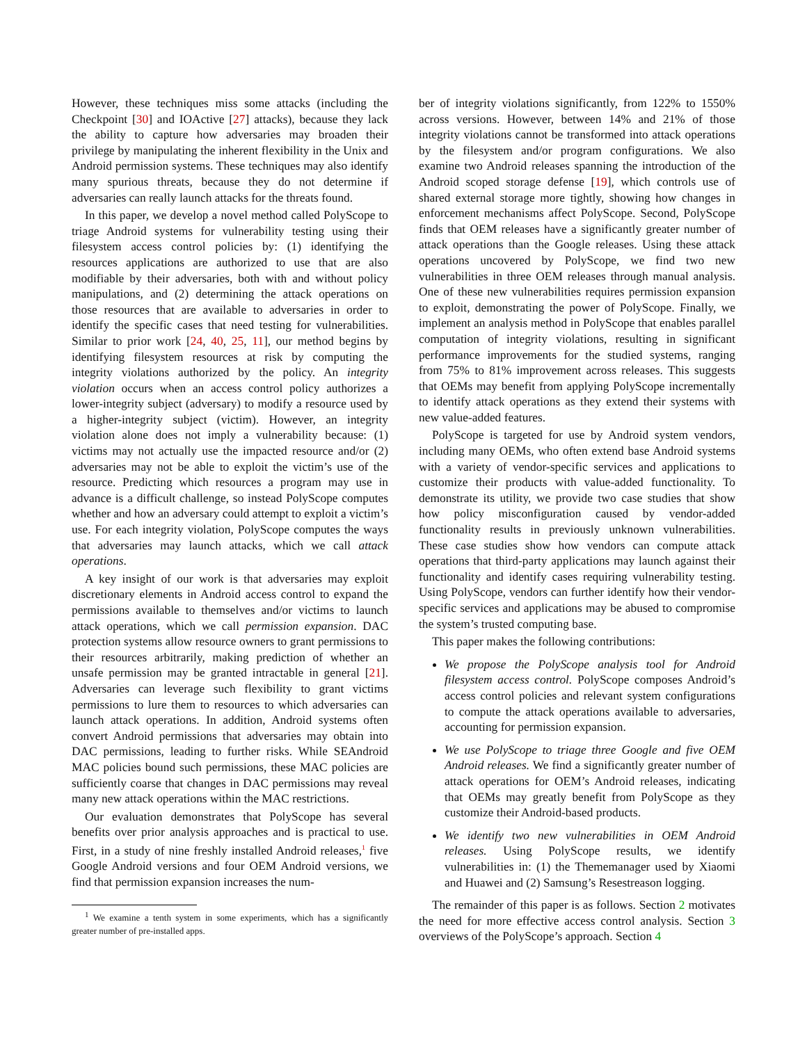However, these techniques miss some attacks (including the Checkpoint [30] and IOActive [27] attacks), because they lack the ability to capture how adversaries may broaden their privilege by manipulating the inherent flexibility in the Unix and Android permission systems. These techniques may also identify many spurious threats, because they do not determine if adversaries can really launch attacks for the threats found.
In this paper, we develop a novel method called PolyScope to triage Android systems for vulnerability testing using their filesystem access control policies by: (1) identifying the resources applications are authorized to use that are also modifiable by their adversaries, both with and without policy manipulations, and (2) determining the attack operations on those resources that are available to adversaries in order to identify the specific cases that need testing for vulnerabilities. Similar to prior work [24, 40, 25, 11], our method begins by identifying filesystem resources at risk by computing the integrity violations authorized by the policy. An integrity violation occurs when an access control policy authorizes a lower-integrity subject (adversary) to modify a resource used by a higher-integrity subject (victim). However, an integrity violation alone does not imply a vulnerability because: (1) victims may not actually use the impacted resource and/or (2) adversaries may not be able to exploit the victim’s use of the resource. Predicting which resources a program may use in advance is a difficult challenge, so instead PolyScope computes whether and how an adversary could attempt to exploit a victim’s use. For each integrity violation, PolyScope computes the ways that adversaries may launch attacks, which we call attack operations.
A key insight of our work is that adversaries may exploit discretionary elements in Android access control to expand the permissions available to themselves and/or victims to launch attack operations, which we call permission expansion. DAC protection systems allow resource owners to grant permissions to their resources arbitrarily, making prediction of whether an unsafe permission may be granted intractable in general [21]. Adversaries can leverage such flexibility to grant victims permissions to lure them to resources to which adversaries can launch attack operations. In addition, Android systems often convert Android permissions that adversaries may obtain into DAC permissions, leading to further risks. While SEAndroid MAC policies bound such permissions, these MAC policies are sufficiently coarse that changes in DAC permissions may reveal many new attack operations within the MAC restrictions.
Our evaluation demonstrates that PolyScope has several benefits over prior analysis approaches and is practical to use. First, in a study of nine freshly installed Android releases,<sup>1</sup> five Google Android versions and four OEM Android versions, we find that permission expansion increases the num-
<sup>1</sup> We examine a tenth system in some experiments, which has a significantly greater number of pre-installed apps.
ber of integrity violations significantly, from 122% to 1550% across versions. However, between 14% and 21% of those integrity violations cannot be transformed into attack operations by the filesystem and/or program configurations. We also examine two Android releases spanning the introduction of the Android scoped storage defense [19], which controls use of shared external storage more tightly, showing how changes in enforcement mechanisms affect PolyScope. Second, PolyScope finds that OEM releases have a significantly greater number of attack operations than the Google releases. Using these attack operations uncovered by PolyScope, we find two new vulnerabilities in three OEM releases through manual analysis. One of these new vulnerabilities requires permission expansion to exploit, demonstrating the power of PolyScope. Finally, we implement an analysis method in PolyScope that enables parallel computation of integrity violations, resulting in significant performance improvements for the studied systems, ranging from 75% to 81% improvement across releases. This suggests that OEMs may benefit from applying PolyScope incrementally to identify attack operations as they extend their systems with new value-added features.
PolyScope is targeted for use by Android system vendors, including many OEMs, who often extend base Android systems with a variety of vendor-specific services and applications to customize their products with value-added functionality. To demonstrate its utility, we provide two case studies that show how policy misconfiguration caused by vendor-added functionality results in previously unknown vulnerabilities. These case studies show how vendors can compute attack operations that third-party applications may launch against their functionality and identify cases requiring vulnerability testing. Using PolyScope, vendors can further identify how their vendor-specific services and applications may be abused to compromise the system’s trusted computing base.
This paper makes the following contributions:
We propose the PolyScope analysis tool for Android filesystem access control. PolyScope composes Android’s access control policies and relevant system configurations to compute the attack operations available to adversaries, accounting for permission expansion.
We use PolyScope to triage three Google and five OEM Android releases. We find a significantly greater number of attack operations for OEM’s Android releases, indicating that OEMs may greatly benefit from PolyScope as they customize their Android-based products.
We identify two new vulnerabilities in OEM Android releases. Using PolyScope results, we identify vulnerabilities in: (1) the Thememanager used by Xiaomi and Huawei and (2) Samsung’s Resestreason logging.
The remainder of this paper is as follows. Section 2 motivates the need for more effective access control analysis. Section 3 overviews of the PolyScope’s approach. Section 4